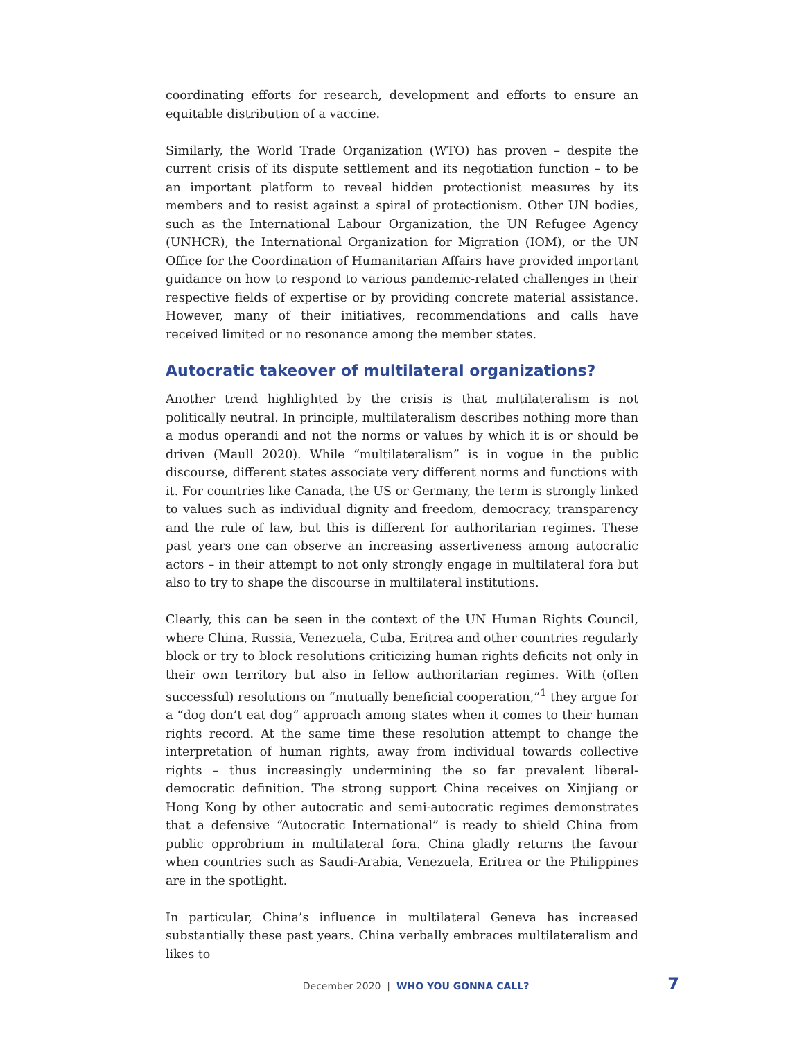coordinating efforts for research, development and efforts to ensure an equitable distribution of a vaccine.
Similarly, the World Trade Organization (WTO) has proven – despite the current crisis of its dispute settlement and its negotiation function – to be an important platform to reveal hidden protectionist measures by its members and to resist against a spiral of protectionism. Other UN bodies, such as the International Labour Organization, the UN Refugee Agency (UNHCR), the International Organization for Migration (IOM), or the UN Office for the Coordination of Humanitarian Affairs have provided important guidance on how to respond to various pandemic-related challenges in their respective fields of expertise or by providing concrete material assistance. However, many of their initiatives, recommendations and calls have received limited or no resonance among the member states.
Autocratic takeover of multilateral organizations?
Another trend highlighted by the crisis is that multilateralism is not politically neutral. In principle, multilateralism describes nothing more than a modus operandi and not the norms or values by which it is or should be driven (Maull 2020). While “multilateralism” is in vogue in the public discourse, different states associate very different norms and functions with it. For countries like Canada, the US or Germany, the term is strongly linked to values such as individual dignity and freedom, democracy, transparency and the rule of law, but this is different for authoritarian regimes. These past years one can observe an increasing assertiveness among autocratic actors – in their attempt to not only strongly engage in multilateral fora but also to try to shape the discourse in multilateral institutions.
Clearly, this can be seen in the context of the UN Human Rights Council, where China, Russia, Venezuela, Cuba, Eritrea and other countries regularly block or try to block resolutions criticizing human rights deficits not only in their own territory but also in fellow authoritarian regimes. With (often successful) resolutions on “mutually beneficial cooperation,”<sup>1</sup> they argue for a “dog don’t eat dog” approach among states when it comes to their human rights record. At the same time these resolution attempt to change the interpretation of human rights, away from individual towards collective rights – thus increasingly undermining the so far prevalent liberal-democratic definition. The strong support China receives on Xinjiang or Hong Kong by other autocratic and semi-autocratic regimes demonstrates that a defensive “Autocratic International” is ready to shield China from public opprobrium in multilateral fora. China gladly returns the favour when countries such as Saudi-Arabia, Venezuela, Eritrea or the Philippines are in the spotlight.
In particular, China’s influence in multilateral Geneva has increased substantially these past years. China verbally embraces multilateralism and likes to
December 2020 | WHO YOU GONNA CALL? 7